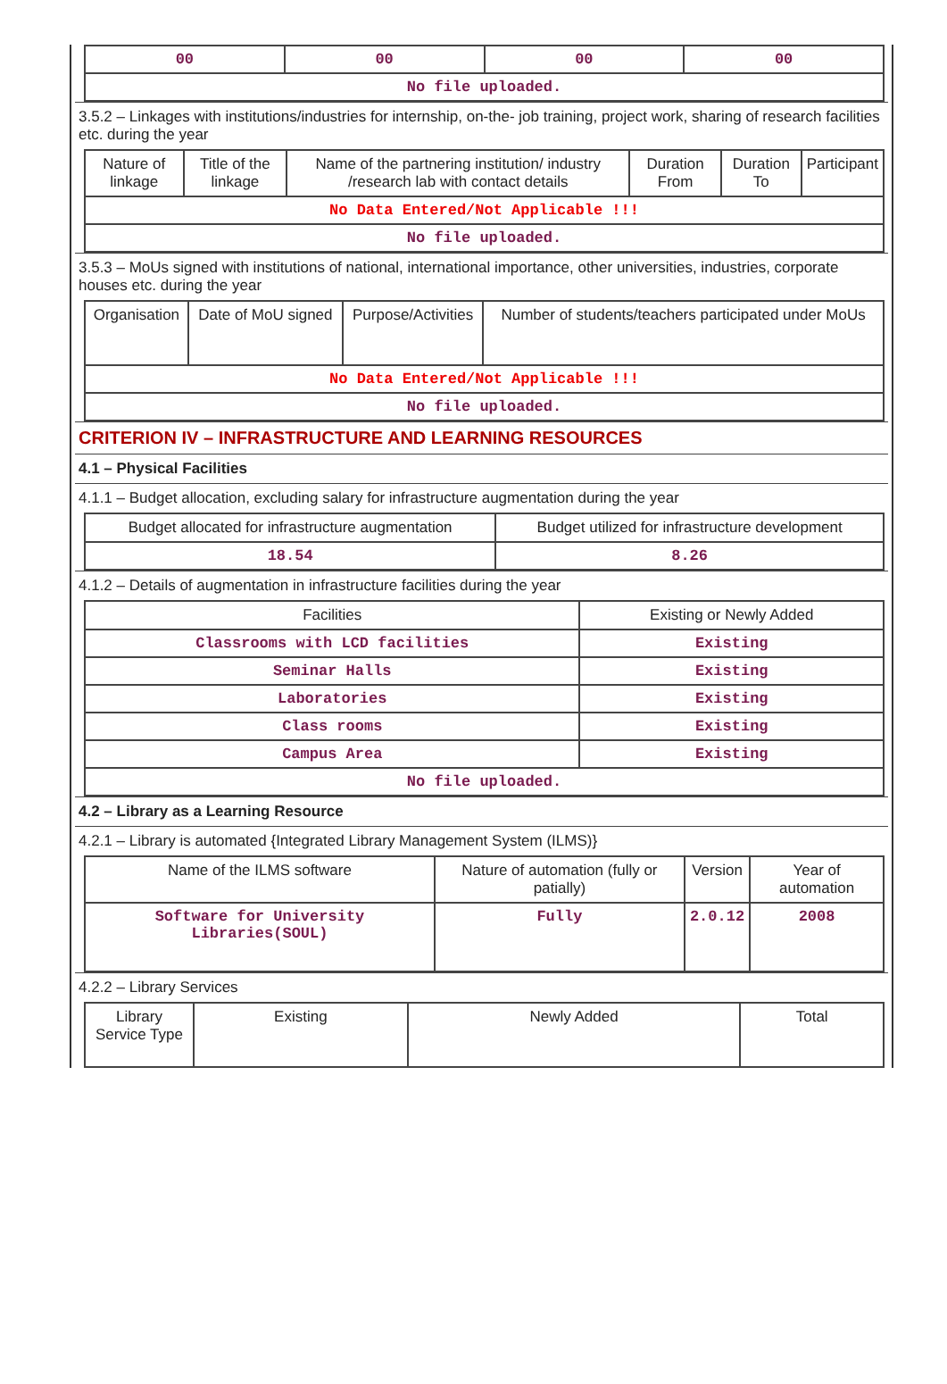| 00 | 00 | 00 | 00 |
| No file uploaded. | | | |
3.5.2 – Linkages with institutions/industries for internship, on-the- job training, project work, sharing of research facilities etc. during the year
| Nature of linkage | Title of the linkage | Name of the partnering institution/ industry /research lab with contact details | Duration From | Duration To | Participant |
| --- | --- | --- | --- | --- | --- |
| No Data Entered/Not Applicable !!! | | | | | |
| No file uploaded. | | | | | |
3.5.3 – MoUs signed with institutions of national, international importance, other universities, industries, corporate houses etc. during the year
| Organisation | Date of MoU signed | Purpose/Activities | Number of students/teachers participated under MoUs |
| --- | --- | --- | --- |
| No Data Entered/Not Applicable !!! | | | |
| No file uploaded. | | | |
CRITERION IV – INFRASTRUCTURE AND LEARNING RESOURCES
4.1 – Physical Facilities
4.1.1 – Budget allocation, excluding salary for infrastructure augmentation during the year
| Budget allocated for infrastructure augmentation | Budget utilized for infrastructure development |
| --- | --- |
| 18.54 | 8.26 |
4.1.2 – Details of augmentation in infrastructure facilities during the year
| Facilities | Existing or Newly Added |
| --- | --- |
| Classrooms with LCD facilities | Existing |
| Seminar Halls | Existing |
| Laboratories | Existing |
| Class rooms | Existing |
| Campus Area | Existing |
| No file uploaded. | |
4.2 – Library as a Learning Resource
4.2.1 – Library is automated {Integrated Library Management System (ILMS)}
| Name of the ILMS software | Nature of automation (fully or patially) | Version | Year of automation |
| --- | --- | --- | --- |
| Software for University Libraries(SOUL) | Fully | 2.0.12 | 2008 |
4.2.2 – Library Services
| Library Service Type | Existing | Newly Added | Total |
| --- | --- | --- | --- |